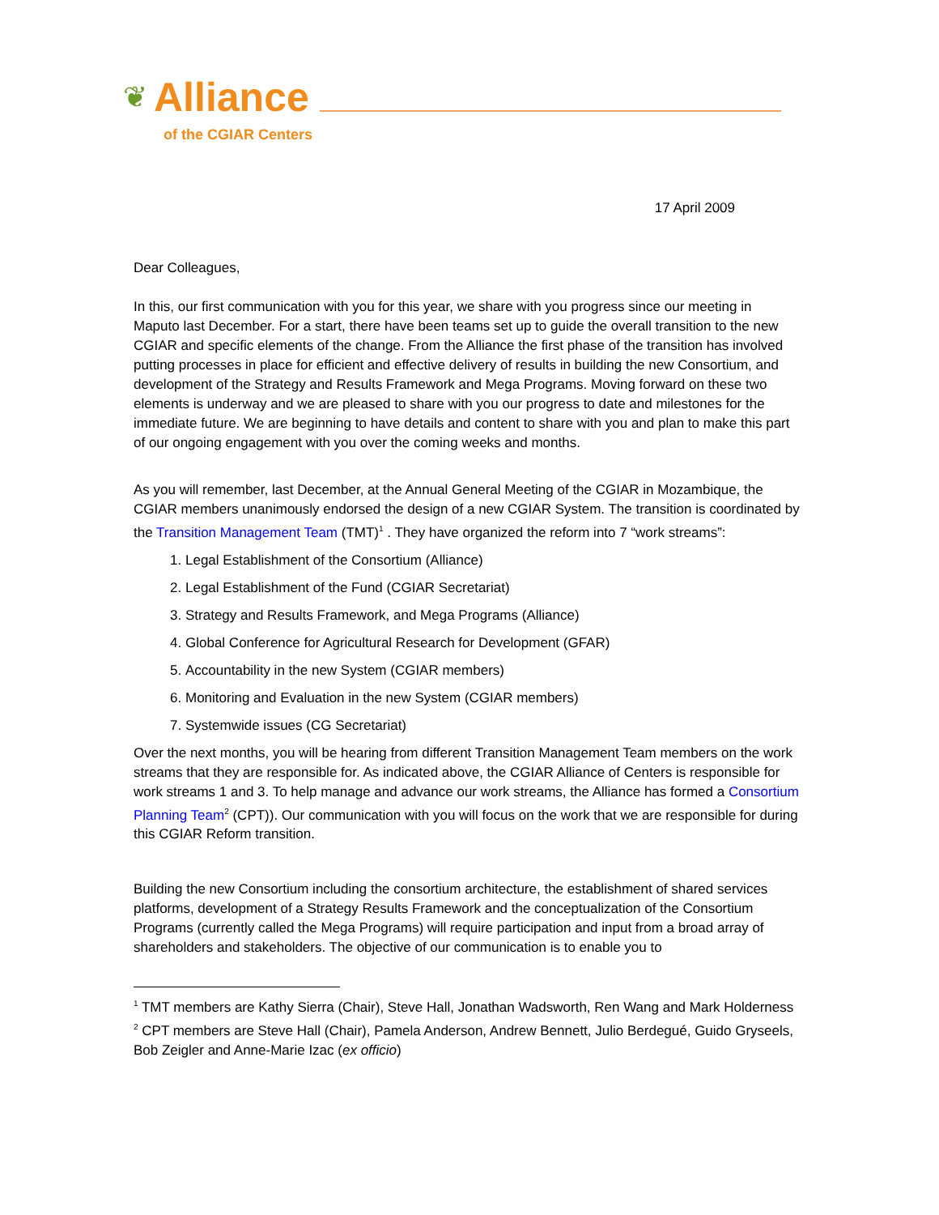❦ Alliance
of the CGIAR Centers
17 April 2009
Dear Colleagues,
In this, our first communication with you for this year, we share with you progress since our meeting in Maputo last December. For a start, there have been teams set up to guide the overall transition to the new CGIAR and specific elements of the change. From the Alliance the first phase of the transition has involved putting processes in place for efficient and effective delivery of results in building the new Consortium, and development of the Strategy and Results Framework and Mega Programs. Moving forward on these two elements is underway and we are pleased to share with you our progress to date and milestones for the immediate future. We are beginning to have details and content to share with you and plan to make this part of our ongoing engagement with you over the coming weeks and months.
As you will remember, last December, at the Annual General Meeting of the CGIAR in Mozambique, the CGIAR members unanimously endorsed the design of a new CGIAR System. The transition is coordinated by the Transition Management Team (TMT)<sup>1</sup> . They have organized the reform into 7 “work streams”:
1. Legal Establishment of the Consortium (Alliance)
2. Legal Establishment of the Fund (CGIAR Secretariat)
3. Strategy and Results Framework, and Mega Programs (Alliance)
4. Global Conference for Agricultural Research for Development (GFAR)
5. Accountability in the new System (CGIAR members)
6. Monitoring and Evaluation in the new System (CGIAR members)
7. Systemwide issues (CG Secretariat)
Over the next months, you will be hearing from different Transition Management Team members on the work streams that they are responsible for. As indicated above, the CGIAR Alliance of Centers is responsible for work streams 1 and 3. To help manage and advance our work streams, the Alliance has formed a Consortium Planning Team<sup>2</sup> (CPT)). Our communication with you will focus on the work that we are responsible for during this CGIAR Reform transition.
Building the new Consortium including the consortium architecture, the establishment of shared services platforms, development of a Strategy Results Framework and the conceptualization of the Consortium Programs (currently called the Mega Programs) will require participation and input from a broad array of shareholders and stakeholders. The objective of our communication is to enable you to
<sup>1</sup> TMT members are Kathy Sierra (Chair), Steve Hall, Jonathan Wadsworth, Ren Wang and Mark Holderness
<sup>2</sup> CPT members are Steve Hall (Chair), Pamela Anderson, Andrew Bennett, Julio Berdegué, Guido Gryseels, Bob Zeigler and Anne-Marie Izac (ex officio)